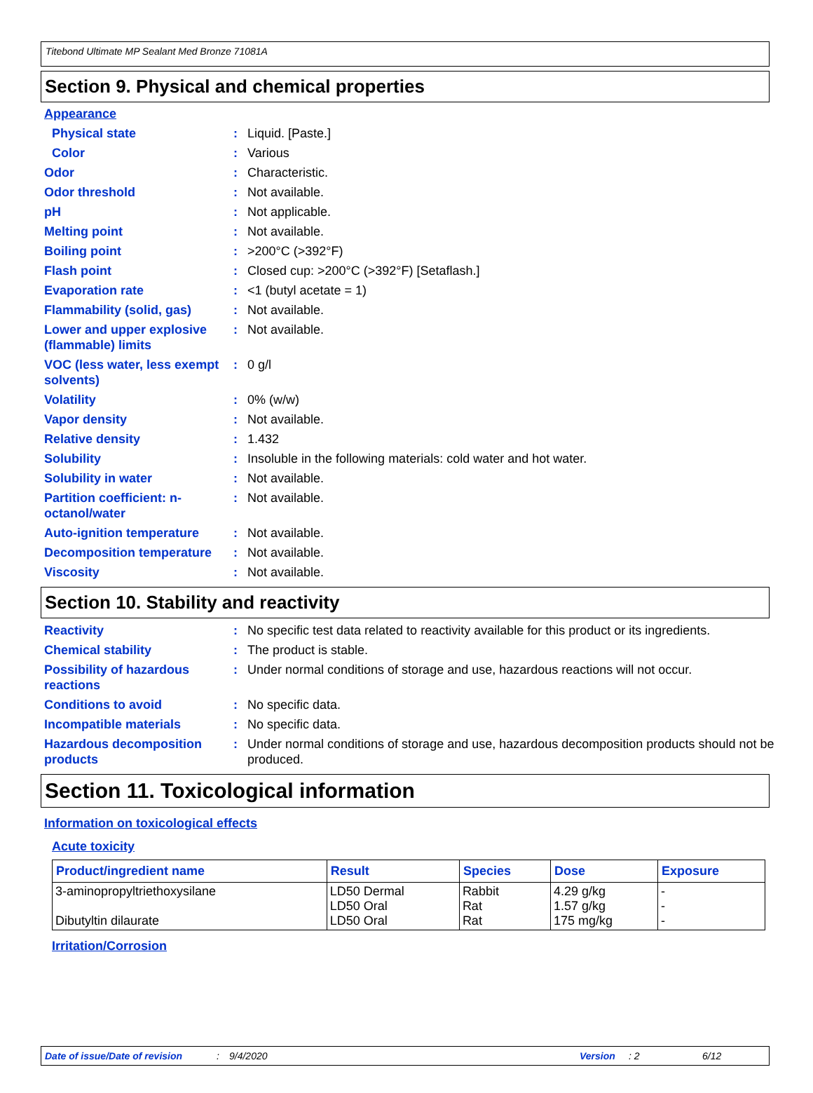Titebond Ultimate MP Sealant Med Bronze 71081A
Section 9. Physical and chemical properties
Appearance
| Physical state | : | Liquid. [Paste.] |
| Color | : | Various |
| Odor | : | Characteristic. |
| Odor threshold | : | Not available. |
| pH | : | Not applicable. |
| Melting point | : | Not available. |
| Boiling point | : | >200°C (>392°F) |
| Flash point | : | Closed cup: >200°C (>392°F) [Setaflash.] |
| Evaporation rate | : | <1 (butyl acetate = 1) |
| Flammability (solid, gas) | : | Not available. |
| Lower and upper explosive (flammable) limits | : | Not available. |
| VOC (less water, less exempt solvents) | : | 0 g/l |
| Volatility | : | 0% (w/w) |
| Vapor density | : | Not available. |
| Relative density | : | 1.432 |
| Solubility | : | Insoluble in the following materials: cold water and hot water. |
| Solubility in water | : | Not available. |
| Partition coefficient: n-octanol/water | : | Not available. |
| Auto-ignition temperature | : | Not available. |
| Decomposition temperature | : | Not available. |
| Viscosity | : | Not available. |
Section 10. Stability and reactivity
| Reactivity | : | No specific test data related to reactivity available for this product or its ingredients. |
| Chemical stability | : | The product is stable. |
| Possibility of hazardous reactions | : | Under normal conditions of storage and use, hazardous reactions will not occur. |
| Conditions to avoid | : | No specific data. |
| Incompatible materials | : | No specific data. |
| Hazardous decomposition products | : | Under normal conditions of storage and use, hazardous decomposition products should not be produced. |
Section 11. Toxicological information
Information on toxicological effects
Acute toxicity
| Product/ingredient name | Result | Species | Dose | Exposure |
| --- | --- | --- | --- | --- |
| 3-aminopropyltriethoxysilane Dibutyltin dilaurate | LD50 Dermal LD50 Oral LD50 Oral | Rabbit Rat Rat | 4.29 g/kg 1.57 g/kg 175 mg/kg | - - - |
Irritation/Corrosion
Date of issue/Date of revision: 9/4/2020 Version: 2 6/12